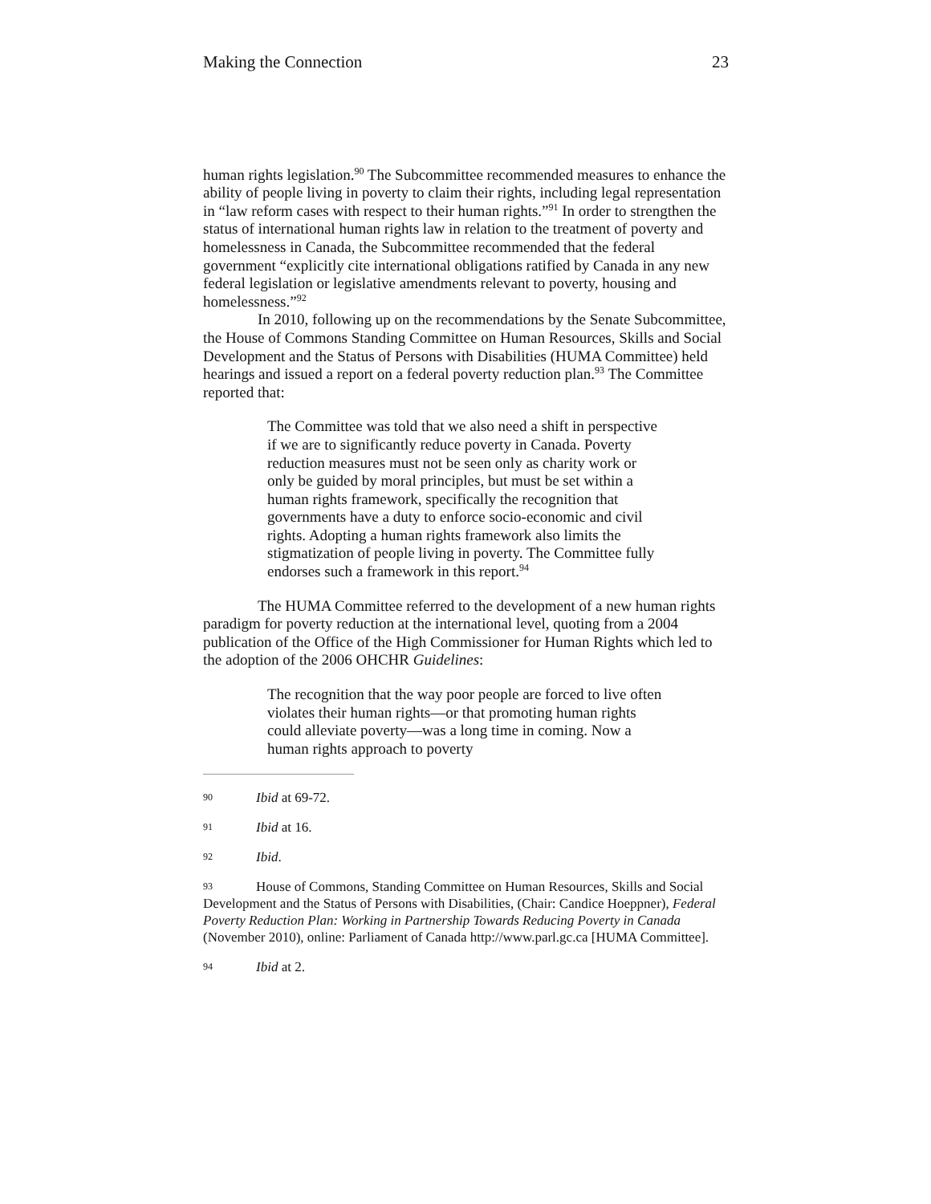Making the Connection 23
human rights legislation.<sup>90</sup> The Subcommittee recommended measures to enhance the ability of people living in poverty to claim their rights, including legal representation in “law reform cases with respect to their human rights.”<sup>91</sup> In order to strengthen the status of international human rights law in relation to the treatment of poverty and homelessness in Canada, the Subcommittee recommended that the federal government “explicitly cite international obligations ratified by Canada in any new federal legislation or legislative amendments relevant to poverty, housing and homelessness.”<sup>92</sup>
In 2010, following up on the recommendations by the Senate Subcommittee, the House of Commons Standing Committee on Human Resources, Skills and Social Development and the Status of Persons with Disabilities (HUMA Committee) held hearings and issued a report on a federal poverty reduction plan.<sup>93</sup> The Committee reported that:
The Committee was told that we also need a shift in perspective if we are to significantly reduce poverty in Canada. Poverty reduction measures must not be seen only as charity work or only be guided by moral principles, but must be set within a human rights framework, specifically the recognition that governments have a duty to enforce socio-economic and civil rights. Adopting a human rights framework also limits the stigmatization of people living in poverty. The Committee fully endorses such a framework in this report.<sup>94</sup>
The HUMA Committee referred to the development of a new human rights paradigm for poverty reduction at the international level, quoting from a 2004 publication of the Office of the High Commissioner for Human Rights which led to the adoption of the 2006 OHCHR Guidelines:
The recognition that the way poor people are forced to live often violates their human rights—or that promoting human rights could alleviate poverty—was a long time in coming. Now a human rights approach to poverty
90 Ibid at 69-72.
91 Ibid at 16.
92 Ibid.
93 House of Commons, Standing Committee on Human Resources, Skills and Social Development and the Status of Persons with Disabilities, (Chair: Candice Hoeppner), Federal Poverty Reduction Plan: Working in Partnership Towards Reducing Poverty in Canada (November 2010), online: Parliament of Canada http://www.parl.gc.ca [HUMA Committee].
94 Ibid at 2.